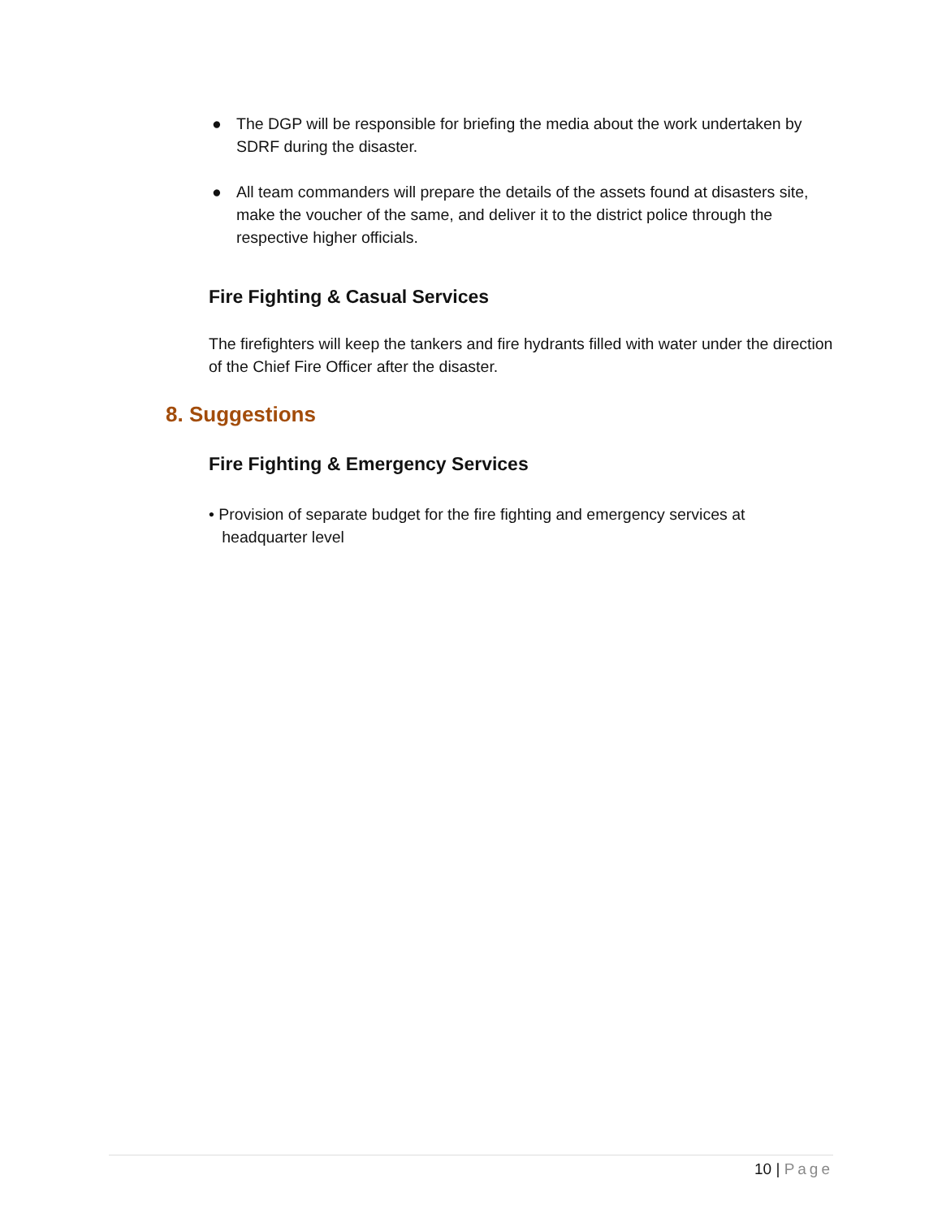● The DGP will be responsible for briefing the media about the work undertaken by SDRF during the disaster.
● All team commanders will prepare the details of the assets found at disasters site, make the voucher of the same, and deliver it to the district police through the respective higher officials.
Fire Fighting & Casual Services
The firefighters will keep the tankers and fire hydrants filled with water under the direction of the Chief Fire Officer after the disaster.
8. Suggestions
Fire Fighting & Emergency Services
• Provision of separate budget for the fire fighting and emergency services at
headquarter level
10 | Page